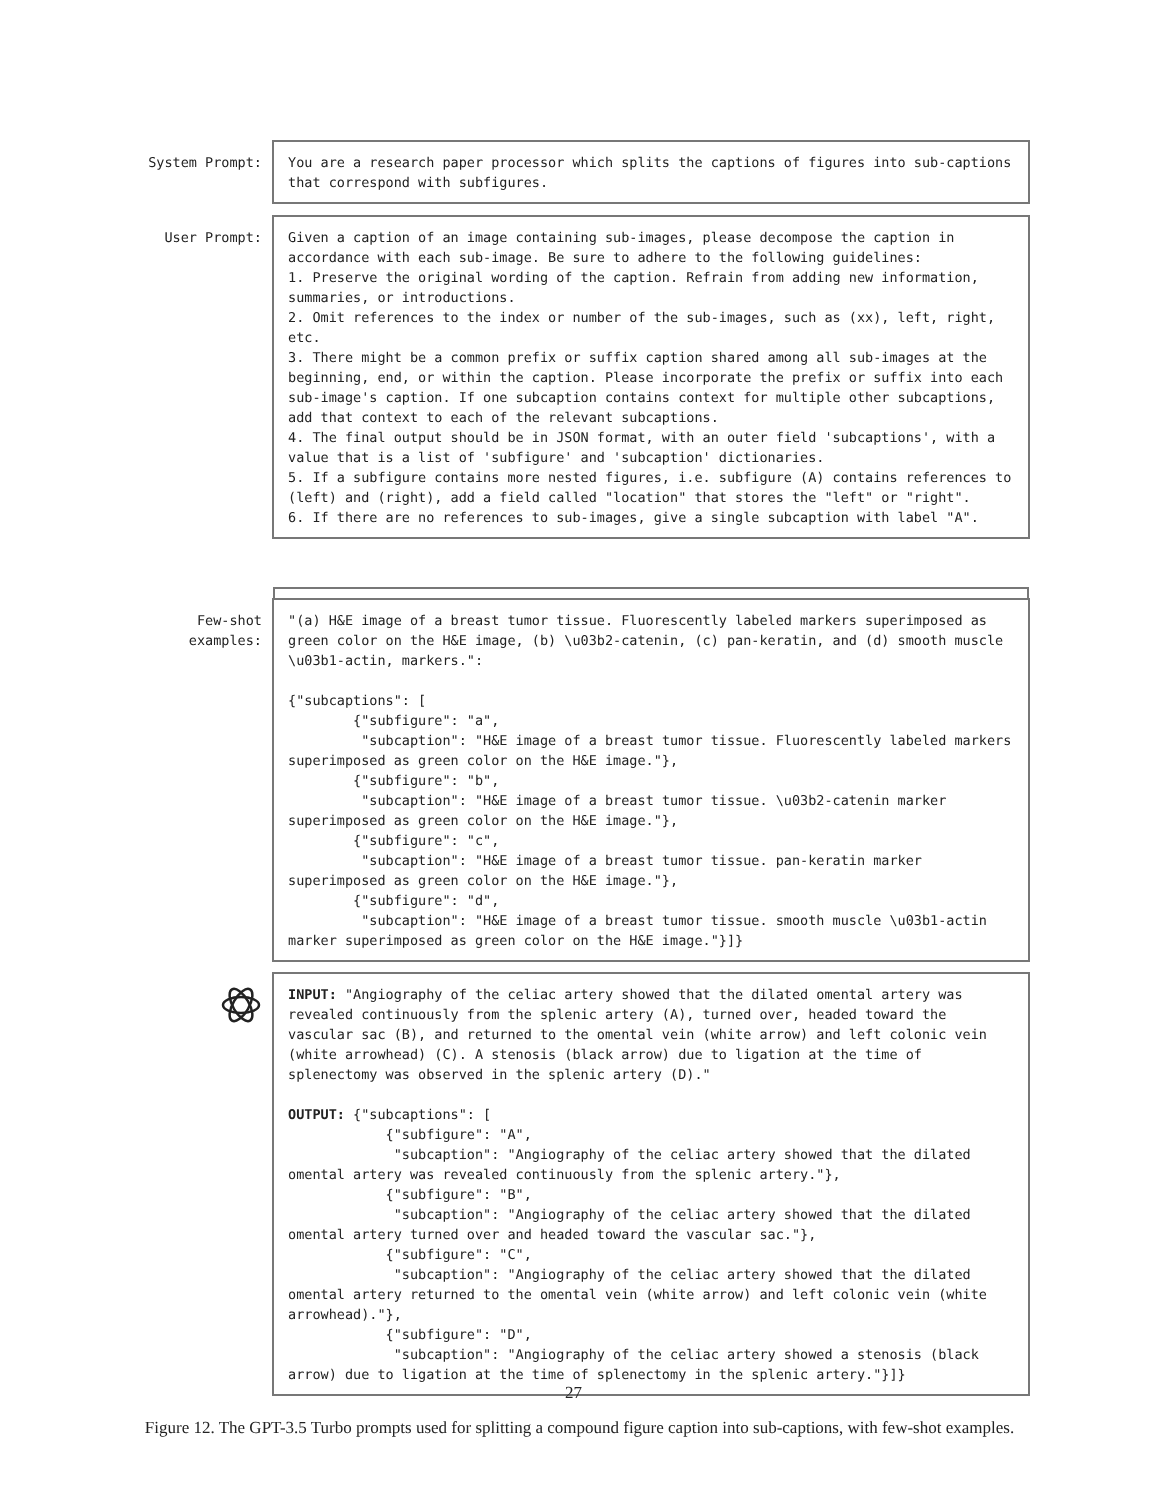System Prompt: You are a research paper processor which splits the captions of figures into sub-captions that correspond with subfigures.
User Prompt: Given a caption of an image containing sub-images, please decompose the caption in accordance with each sub-image. Be sure to adhere to the following guidelines: 1. Preserve the original wording of the caption. Refrain from adding new information, summaries, or introductions. 2. Omit references to the index or number of the sub-images, such as (xx), left, right, etc. 3. There might be a common prefix or suffix caption shared among all sub-images at the beginning, end, or within the caption. Please incorporate the prefix or suffix into each sub-image's caption. If one subcaption contains context for multiple other subcaptions, add that context to each of the relevant subcaptions. 4. The final output should be in JSON format, with an outer field 'subcaptions', with a value that is a list of 'subfigure' and 'subcaption' dictionaries. 5. If a subfigure contains more nested figures, i.e. subfigure (A) contains references to (left) and (right), add a field called "location" that stores the "left" or "right". 6. If there are no references to sub-images, give a single subcaption with label "A".
Few-shot
examples:
"(a) H&E image of a breast tumor tissue. Fluorescently labeled markers superimposed as green color on the H&E image, (b) \u03b2-catenin, (c) pan-keratin, and (d) smooth muscle \u03b1-actin, markers.": {"subcaptions": [ {"subfigure": "a", "subcaption": "H&E image of a breast tumor tissue. Fluorescently labeled markers superimposed as green color on the H&E image."}, {"subfigure": "b", "subcaption": "H&E image of a breast tumor tissue. \u03b2-catenin marker superimposed as green color on the H&E image."}, {"subfigure": "c", "subcaption": "H&E image of a breast tumor tissue. pan-keratin marker superimposed as green color on the H&E image."}, {"subfigure": "d", "subcaption": "H&E image of a breast tumor tissue. smooth muscle \u03b1-actin marker superimposed as green color on the H&E image."}]}
INPUT: "Angiography of the celiac artery showed that the dilated omental artery was revealed continuously from the splenic artery (A), turned over, headed toward the vascular sac (B), and returned to the omental vein (white arrow) and left colonic vein (white arrowhead) (C). A stenosis (black arrow) due to ligation at the time of splenectomy was observed in the splenic artery (D)." OUTPUT: {"subcaptions": [ {"subfigure": "A", "subcaption": "Angiography of the celiac artery showed that the dilated omental artery was revealed continuously from the splenic artery."}, {"subfigure": "B", "subcaption": "Angiography of the celiac artery showed that the dilated omental artery turned over and headed toward the vascular sac."}, {"subfigure": "C", "subcaption": "Angiography of the celiac artery showed that the dilated omental artery returned to the omental vein (white arrow) and left colonic vein (white arrowhead)."}, {"subfigure": "D", "subcaption": "Angiography of the celiac artery showed a stenosis (black arrow) due to ligation at the time of splenectomy in the splenic artery."}]}
27
Figure 12. The GPT-3.5 Turbo prompts used for splitting a compound figure caption into sub-captions, with few-shot examples.